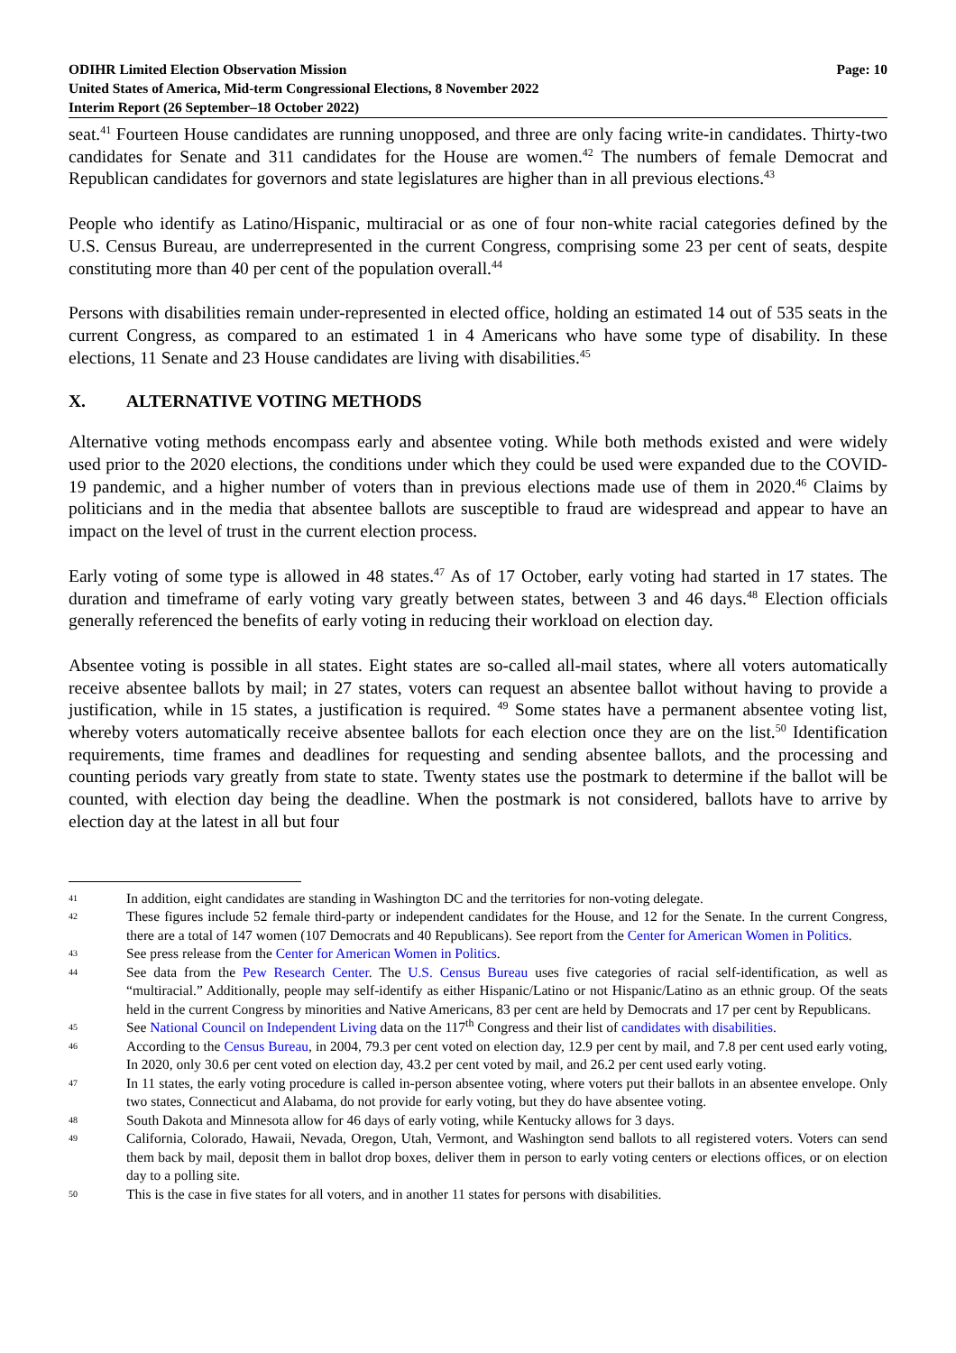ODIHR Limited Election Observation Mission
United States of America, Mid-term Congressional Elections, 8 November 2022
Interim Report (26 September–18 October 2022)
Page: 10
seat.<sup>41</sup> Fourteen House candidates are running unopposed, and three are only facing write-in candidates. Thirty-two candidates for Senate and 311 candidates for the House are women.<sup>42</sup> The numbers of female Democrat and Republican candidates for governors and state legislatures are higher than in all previous elections.<sup>43</sup>
People who identify as Latino/Hispanic, multiracial or as one of four non-white racial categories defined by the U.S. Census Bureau, are underrepresented in the current Congress, comprising some 23 per cent of seats, despite constituting more than 40 per cent of the population overall.<sup>44</sup>
Persons with disabilities remain under-represented in elected office, holding an estimated 14 out of 535 seats in the current Congress, as compared to an estimated 1 in 4 Americans who have some type of disability. In these elections, 11 Senate and 23 House candidates are living with disabilities.<sup>45</sup>
X. ALTERNATIVE VOTING METHODS
Alternative voting methods encompass early and absentee voting. While both methods existed and were widely used prior to the 2020 elections, the conditions under which they could be used were expanded due to the COVID-19 pandemic, and a higher number of voters than in previous elections made use of them in 2020.<sup>46</sup> Claims by politicians and in the media that absentee ballots are susceptible to fraud are widespread and appear to have an impact on the level of trust in the current election process.
Early voting of some type is allowed in 48 states.<sup>47</sup> As of 17 October, early voting had started in 17 states. The duration and timeframe of early voting vary greatly between states, between 3 and 46 days.<sup>48</sup> Election officials generally referenced the benefits of early voting in reducing their workload on election day.
Absentee voting is possible in all states. Eight states are so-called all-mail states, where all voters automatically receive absentee ballots by mail; in 27 states, voters can request an absentee ballot without having to provide a justification, while in 15 states, a justification is required. <sup>49</sup> Some states have a permanent absentee voting list, whereby voters automatically receive absentee ballots for each election once they are on the list.<sup>50</sup> Identification requirements, time frames and deadlines for requesting and sending absentee ballots, and the processing and counting periods vary greatly from state to state. Twenty states use the postmark to determine if the ballot will be counted, with election day being the deadline. When the postmark is not considered, ballots have to arrive by election day at the latest in all but four
41
In addition, eight candidates are standing in Washington DC and the territories for non-voting delegate.
42
These figures include 52 female third-party or independent candidates for the House, and 12 for the Senate. In the current Congress, there are a total of 147 women (107 Democrats and 40 Republicans). See report from the Center for American Women in Politics.
43
See press release from the Center for American Women in Politics.
44
See data from the Pew Research Center. The U.S. Census Bureau uses five categories of racial self-identification, as well as “multiracial.” Additionally, people may self-identify as either Hispanic/Latino or not Hispanic/Latino as an ethnic group. Of the seats held in the current Congress by minorities and Native Americans, 83 per cent are held by Democrats and 17 per cent by Republicans.
45
See National Council on Independent Living data on the 117<sup>th</sup> Congress and their list of candidates with disabilities.
46
According to the Census Bureau, in 2004, 79.3 per cent voted on election day, 12.9 per cent by mail, and 7.8 per cent used early voting, In 2020, only 30.6 per cent voted on election day, 43.2 per cent voted by mail, and 26.2 per cent used early voting.
47
In 11 states, the early voting procedure is called in-person absentee voting, where voters put their ballots in an absentee envelope. Only two states, Connecticut and Alabama, do not provide for early voting, but they do have absentee voting.
48
South Dakota and Minnesota allow for 46 days of early voting, while Kentucky allows for 3 days.
49
California, Colorado, Hawaii, Nevada, Oregon, Utah, Vermont, and Washington send ballots to all registered voters. Voters can send them back by mail, deposit them in ballot drop boxes, deliver them in person to early voting centers or elections offices, or on election day to a polling site.
50
This is the case in five states for all voters, and in another 11 states for persons with disabilities.